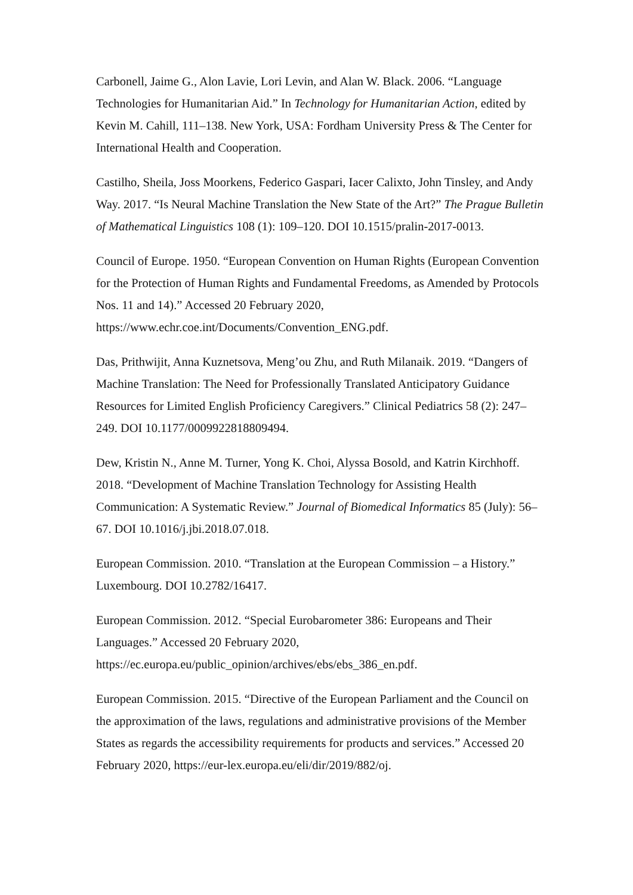Carbonell, Jaime G., Alon Lavie, Lori Levin, and Alan W. Black. 2006. “Language Technologies for Humanitarian Aid.” In Technology for Humanitarian Action, edited by Kevin M. Cahill, 111–138. New York, USA: Fordham University Press & The Center for International Health and Cooperation.
Castilho, Sheila, Joss Moorkens, Federico Gaspari, Iacer Calixto, John Tinsley, and Andy Way. 2017. “Is Neural Machine Translation the New State of the Art?” The Prague Bulletin of Mathematical Linguistics 108 (1): 109–120. DOI 10.1515/pralin-2017-0013.
Council of Europe. 1950. “European Convention on Human Rights (European Convention for the Protection of Human Rights and Fundamental Freedoms, as Amended by Protocols Nos. 11 and 14).” Accessed 20 February 2020, https://www.echr.coe.int/Documents/Convention_ENG.pdf.
Das, Prithwijit, Anna Kuznetsova, Meng’ou Zhu, and Ruth Milanaik. 2019. “Dangers of Machine Translation: The Need for Professionally Translated Anticipatory Guidance Resources for Limited English Proficiency Caregivers.” Clinical Pediatrics 58 (2): 247–249. DOI 10.1177/0009922818809494.
Dew, Kristin N., Anne M. Turner, Yong K. Choi, Alyssa Bosold, and Katrin Kirchhoff. 2018. “Development of Machine Translation Technology for Assisting Health Communication: A Systematic Review.” Journal of Biomedical Informatics 85 (July): 56–67. DOI 10.1016/j.jbi.2018.07.018.
European Commission. 2010. “Translation at the European Commission – a History.” Luxembourg. DOI 10.2782/16417.
European Commission. 2012. “Special Eurobarometer 386: Europeans and Their Languages.” Accessed 20 February 2020,
https://ec.europa.eu/public_opinion/archives/ebs/ebs_386_en.pdf.
European Commission. 2015. “Directive of the European Parliament and the Council on the approximation of the laws, regulations and administrative provisions of the Member States as regards the accessibility requirements for products and services.” Accessed 20 February 2020, https://eur-lex.europa.eu/eli/dir/2019/882/oj.